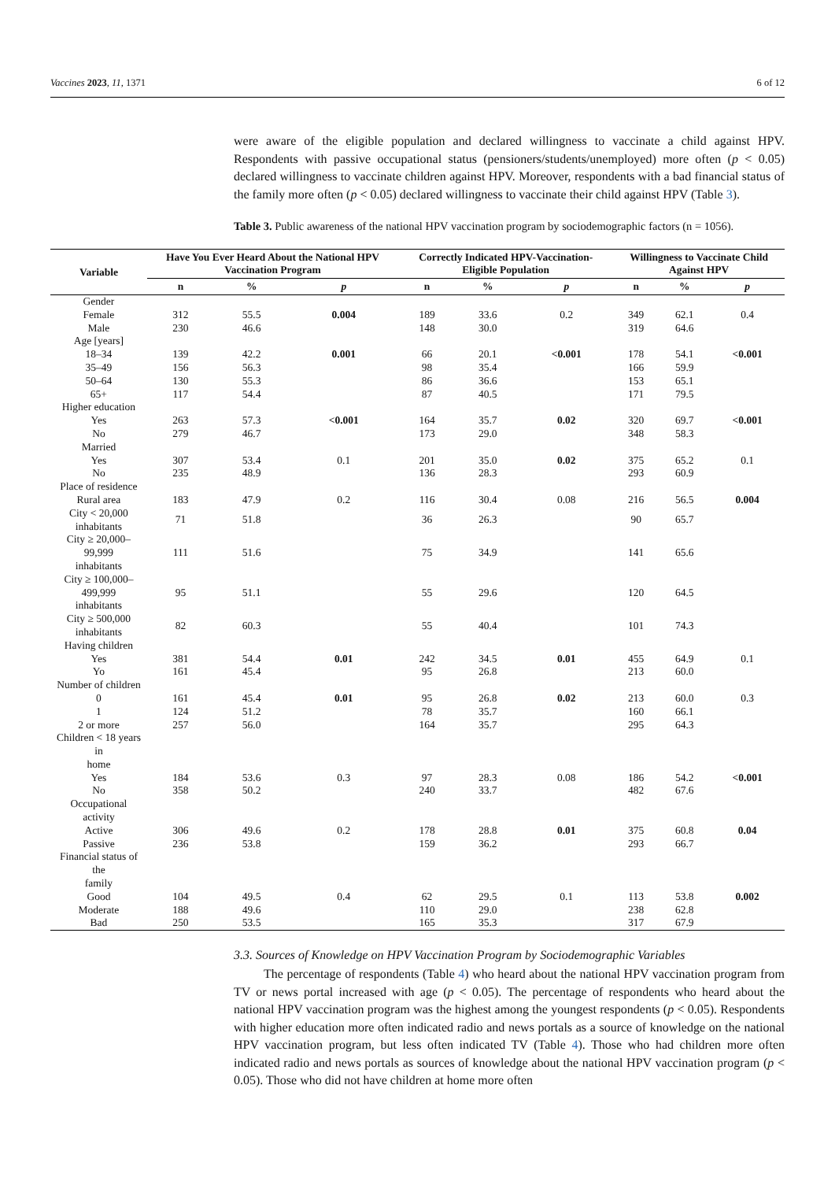Vaccines 2023, 11, 1371 6 of 12
were aware of the eligible population and declared willingness to vaccinate a child against HPV. Respondents with passive occupational status (pensioners/students/unemployed) more often (p < 0.05) declared willingness to vaccinate children against HPV. Moreover, respondents with a bad financial status of the family more often (p < 0.05) declared willingness to vaccinate their child against HPV (Table 3).
Table 3. Public awareness of the national HPV vaccination program by sociodemographic factors (n = 1056).
| Variable | Have You Ever Heard About the National HPV Vaccination Program | | | Correctly Indicated HPV-Vaccination-Eligible Population | | | Willingness to Vaccinate Child Against HPV | | |
| --- | --- | --- | --- | --- | --- | --- | --- | --- | --- |
| | n | % | p | n | % | p | n | % | p |
| Gender | | | | | | | | | |
| Female | 312 | 55.5 | 0.004 | 189 | 33.6 | 0.2 | 349 | 62.1 | 0.4 |
| Male | 230 | 46.6 | | 148 | 30.0 | | 319 | 64.6 | |
| Age [years] | | | | | | | | | |
| 18–34 | 139 | 42.2 | 0.001 | 66 | 20.1 | <0.001 | 178 | 54.1 | <0.001 |
| 35–49 | 156 | 56.3 | | 98 | 35.4 | | 166 | 59.9 | |
| 50–64 | 130 | 55.3 | | 86 | 36.6 | | 153 | 65.1 | |
| 65+ | 117 | 54.4 | | 87 | 40.5 | | 171 | 79.5 | |
| Higher education | | | | | | | | | |
| Yes | 263 | 57.3 | <0.001 | 164 | 35.7 | 0.02 | 320 | 69.7 | <0.001 |
| No | 279 | 46.7 | | 173 | 29.0 | | 348 | 58.3 | |
| Married | | | | | | | | | |
| Yes | 307 | 53.4 | 0.1 | 201 | 35.0 | 0.02 | 375 | 65.2 | 0.1 |
| No | 235 | 48.9 | | 136 | 28.3 | | 293 | 60.9 | |
| Place of residence | | | | | | | | | |
| Rural area | 183 | 47.9 | 0.2 | 116 | 30.4 | 0.08 | 216 | 56.5 | 0.004 |
| City < 20,000 inhabitants | 71 | 51.8 | | 36 | 26.3 | | 90 | 65.7 | |
| City ≥ 20,000–99,999 inhabitants | 111 | 51.6 | | 75 | 34.9 | | 141 | 65.6 | |
| City ≥ 100,000–499,999 inhabitants | 95 | 51.1 | | 55 | 29.6 | | 120 | 64.5 | |
| City ≥ 500,000 inhabitants | 82 | 60.3 | | 55 | 40.4 | | 101 | 74.3 | |
| Having children | | | | | | | | | |
| Yes | 381 | 54.4 | 0.01 | 242 | 34.5 | 0.01 | 455 | 64.9 | 0.1 |
| Yo | 161 | 45.4 | | 95 | 26.8 | | 213 | 60.0 | |
| Number of children | | | | | | | | | |
| 0 | 161 | 45.4 | 0.01 | 95 | 26.8 | 0.02 | 213 | 60.0 | 0.3 |
| 1 | 124 | 51.2 | | 78 | 35.7 | | 160 | 66.1 | |
| 2 or more | 257 | 56.0 | | 164 | 35.7 | | 295 | 64.3 | |
| Children < 18 years in home | | | | | | | | | |
| Yes | 184 | 53.6 | 0.3 | 97 | 28.3 | 0.08 | 186 | 54.2 | <0.001 |
| No | 358 | 50.2 | | 240 | 33.7 | | 482 | 67.6 | |
| Occupational activity | | | | | | | | | |
| Active | 306 | 49.6 | 0.2 | 178 | 28.8 | 0.01 | 375 | 60.8 | 0.04 |
| Passive | 236 | 53.8 | | 159 | 36.2 | | 293 | 66.7 | |
| Financial status of the family | | | | | | | | | |
| Good | 104 | 49.5 | 0.4 | 62 | 29.5 | 0.1 | 113 | 53.8 | 0.002 |
| Moderate | 188 | 49.6 | | 110 | 29.0 | | 238 | 62.8 | |
| Bad | 250 | 53.5 | | 165 | 35.3 | | 317 | 67.9 | |
3.3. Sources of Knowledge on HPV Vaccination Program by Sociodemographic Variables
The percentage of respondents (Table 4) who heard about the national HPV vaccination program from TV or news portal increased with age (p < 0.05). The percentage of respondents who heard about the national HPV vaccination program was the highest among the youngest respondents (p < 0.05). Respondents with higher education more often indicated radio and news portals as a source of knowledge on the national HPV vaccination program, but less often indicated TV (Table 4). Those who had children more often indicated radio and news portals as sources of knowledge about the national HPV vaccination program (p < 0.05). Those who did not have children at home more often